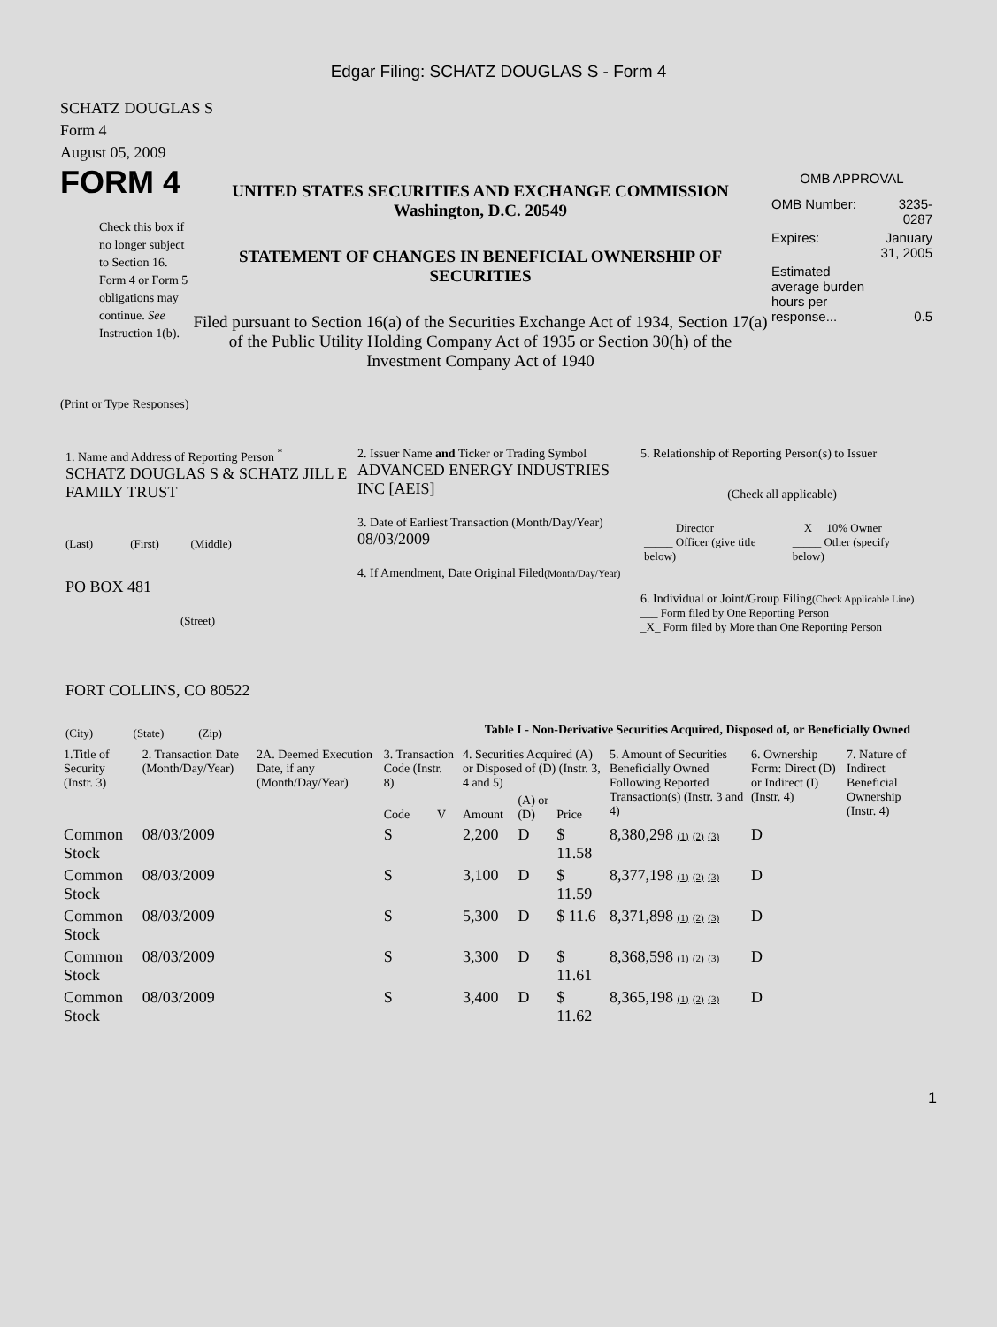Edgar Filing: SCHATZ DOUGLAS S - Form 4
SCHATZ DOUGLAS S
Form 4
August 05, 2009
FORM 4
Check this box if no longer subject to Section 16. Form 4 or Form 5 obligations may continue. See Instruction 1(b).
UNITED STATES SECURITIES AND EXCHANGE COMMISSION
Washington, D.C. 20549
STATEMENT OF CHANGES IN BENEFICIAL OWNERSHIP OF SECURITIES
Filed pursuant to Section 16(a) of the Securities Exchange Act of 1934, Section 17(a) of the Public Utility Holding Company Act of 1935 or Section 30(h) of the Investment Company Act of 1940
OMB APPROVAL
| OMB Number: | 3235-0287 |
| Expires: | January 31, 2005 |
| Estimated average burden hours per response... | 0.5 |
(Print or Type Responses)
1. Name and Address of Reporting Person <sup>*</sup>
SCHATZ DOUGLAS S & SCHATZ JILL E FAMILY TRUST
(Last) (First) (Middle)
PO BOX 481
(Street)
FORT COLLINS, CO 80522
(City) (State) (Zip)
2. Issuer Name and Ticker or Trading Symbol
ADVANCED ENERGY INDUSTRIES INC [AEIS]
3. Date of Earliest Transaction (Month/Day/Year)
08/03/2009
4. If Amendment, Date Original Filed(Month/Day/Year)
5. Relationship of Reporting Person(s) to Issuer
(Check all applicable)
| _____ Director _____ Officer (give title below) | __X__ 10% Owner _____ Other (specify below) |
6. Individual or Joint/Group Filing(Check Applicable Line)
___ Form filed by One Reporting Person
_X_ Form filed by More than One Reporting Person
Table I - Non-Derivative Securities Acquired, Disposed of, or Beneficially Owned
| 1.Title of Security (Instr. 3) | 2. Transaction Date (Month/Day/Year) | 2A. Deemed Execution Date, if any (Month/Day/Year) | 3. Transaction Code (Instr. 8) | | 4. Securities Acquired (A) or Disposed of (D) (Instr. 3, 4 and 5) | | | 5. Amount of Securities Beneficially Owned Following Reported Transaction(s) (Instr. 3 and 4) | 6. Ownership Form: Direct (D) or Indirect (I) (Instr. 4) | 7. Nature of Indirect Beneficial Ownership (Instr. 4) |
| --- | --- | --- | --- | --- | --- | --- | --- | --- | --- | --- |
| | | | Code | V | Amount | (A) or (D) | Price | | | |
| Common Stock | 08/03/2009 | | S | | 2,200 | D | $ 11.58 | 8,380,298 (1) (2) (3) | D | |
| Common Stock | 08/03/2009 | | S | | 3,100 | D | $ 11.59 | 8,377,198 (1) (2) (3) | D | |
| Common Stock | 08/03/2009 | | S | | 5,300 | D | $ 11.6 | 8,371,898 (1) (2) (3) | D | |
| Common Stock | 08/03/2009 | | S | | 3,300 | D | $ 11.61 | 8,368,598 (1) (2) (3) | D | |
| Common Stock | 08/03/2009 | | S | | 3,400 | D | $ 11.62 | 8,365,198 (1) (2) (3) | D | |
1